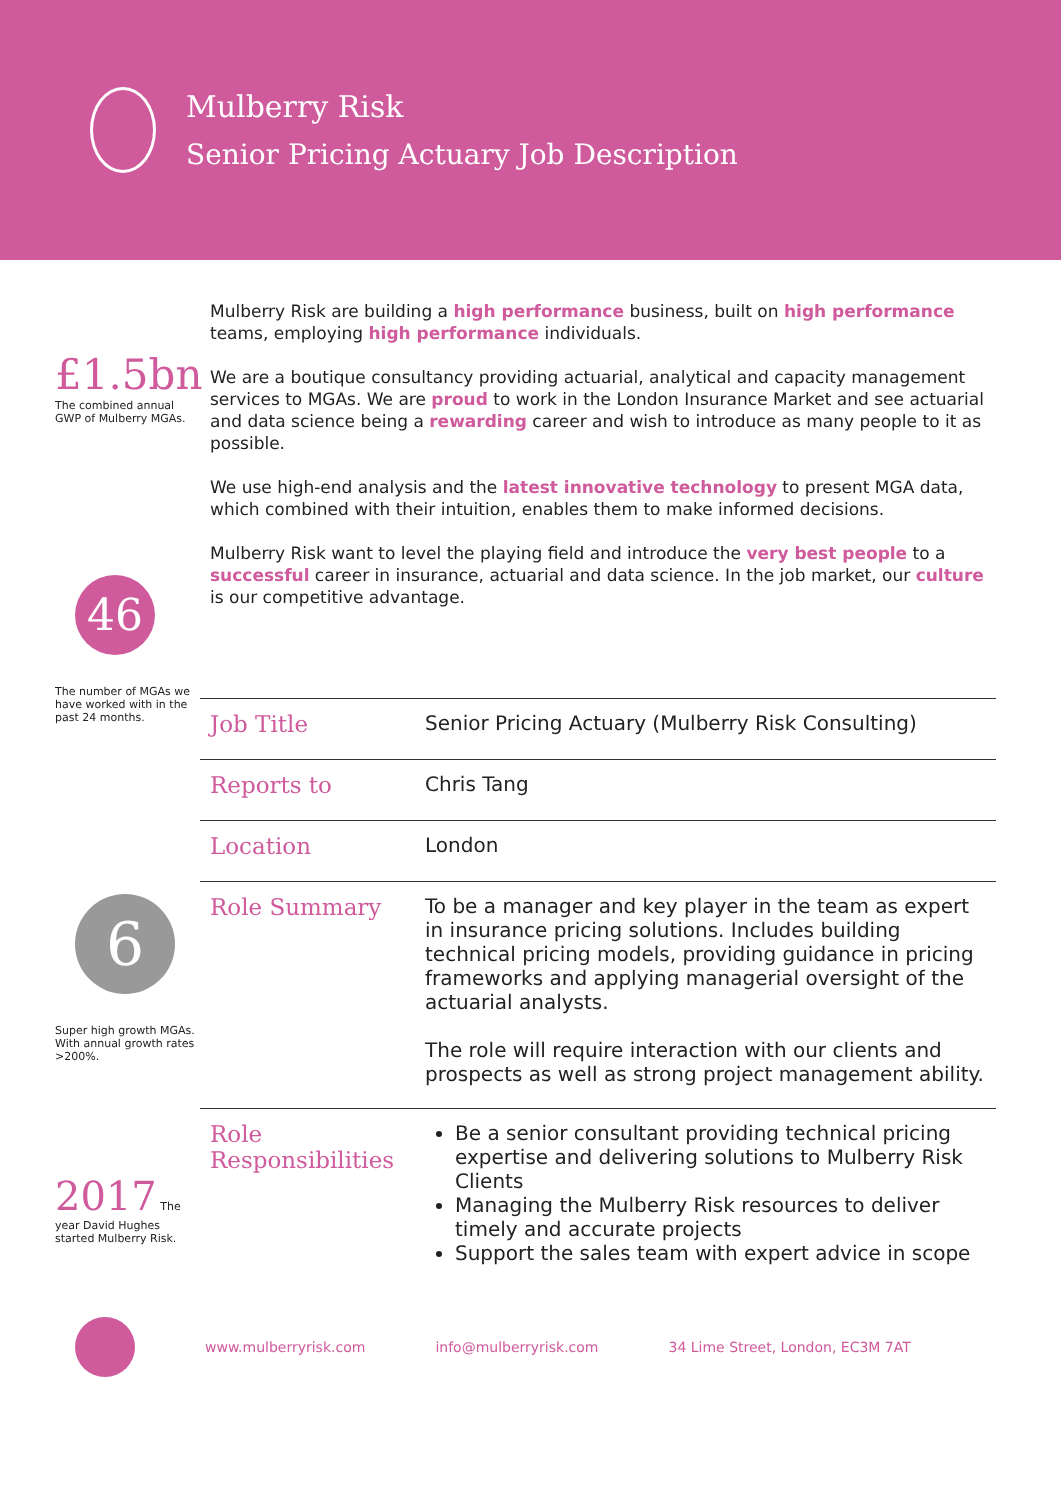Mulberry Risk
Senior Pricing Actuary Job Description
£1.5bn
The combined annual GWP of Mulberry MGAs.
46
The number of MGAs we have worked with in the past 24 months.
6
Super high growth MGAs. With annual growth rates >200%.
2017 The year David Hughes started Mulberry Risk.
Mulberry Risk are building a high performance business, built on high performance teams, employing high performance individuals.
We are a boutique consultancy providing actuarial, analytical and capacity management services to MGAs. We are proud to work in the London Insurance Market and see actuarial and data science being a rewarding career and wish to introduce as many people to it as possible.
We use high-end analysis and the latest innovative technology to present MGA data, which combined with their intuition, enables them to make informed decisions.
Mulberry Risk want to level the playing field and introduce the very best people to a successful career in insurance, actuarial and data science. In the job market, our culture is our competitive advantage.
| Job Title | Senior Pricing Actuary (Mulberry Risk Consulting) |
| Reports to | Chris Tang |
| Location | London |
| Role Summary | To be a manager and key player in the team as expert in insurance pricing solutions. Includes building technical pricing models, providing guidance in pricing frameworks and applying managerial oversight of the actuarial analysts. The role will require interaction with our clients and prospects as well as strong project management ability. |
| Role Responsibilities | Be a senior consultant providing technical pricing expertise and delivering solutions to Mulberry Risk Clients Managing the Mulberry Risk resources to deliver timely and accurate projects Support the sales team with expert advice in scope |
www.mulberryrisk.com info@mulberryrisk.com 34 Lime Street, London, EC3M 7AT